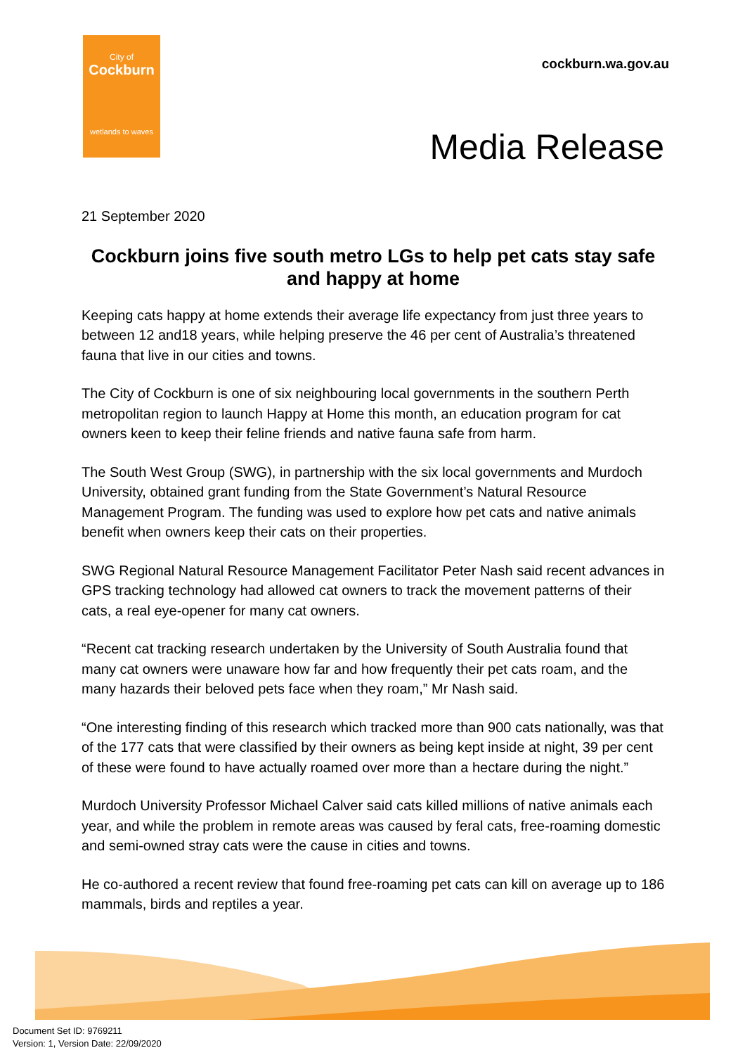City of
Cockburn
wetlands to waves
cockburn.wa.gov.au
Media Release
21 September 2020
Cockburn joins five south metro LGs to help pet cats stay safe and happy at home
Keeping cats happy at home extends their average life expectancy from just three years to between 12 and18 years, while helping preserve the 46 per cent of Australia’s threatened fauna that live in our cities and towns.
The City of Cockburn is one of six neighbouring local governments in the southern Perth metropolitan region to launch Happy at Home this month, an education program for cat owners keen to keep their feline friends and native fauna safe from harm.
The South West Group (SWG), in partnership with the six local governments and Murdoch University, obtained grant funding from the State Government’s Natural Resource Management Program. The funding was used to explore how pet cats and native animals benefit when owners keep their cats on their properties.
SWG Regional Natural Resource Management Facilitator Peter Nash said recent advances in GPS tracking technology had allowed cat owners to track the movement patterns of their cats, a real eye-opener for many cat owners.
“Recent cat tracking research undertaken by the University of South Australia found that many cat owners were unaware how far and how frequently their pet cats roam, and the many hazards their beloved pets face when they roam,” Mr Nash said.
“One interesting finding of this research which tracked more than 900 cats nationally, was that of the 177 cats that were classified by their owners as being kept inside at night, 39 per cent of these were found to have actually roamed over more than a hectare during the night.”
Murdoch University Professor Michael Calver said cats killed millions of native animals each year, and while the problem in remote areas was caused by feral cats, free-roaming domestic and semi-owned stray cats were the cause in cities and towns.
He co-authored a recent review that found free-roaming pet cats can kill on average up to 186 mammals, birds and reptiles a year.
Document Set ID: 9769211
Version: 1, Version Date: 22/09/2020